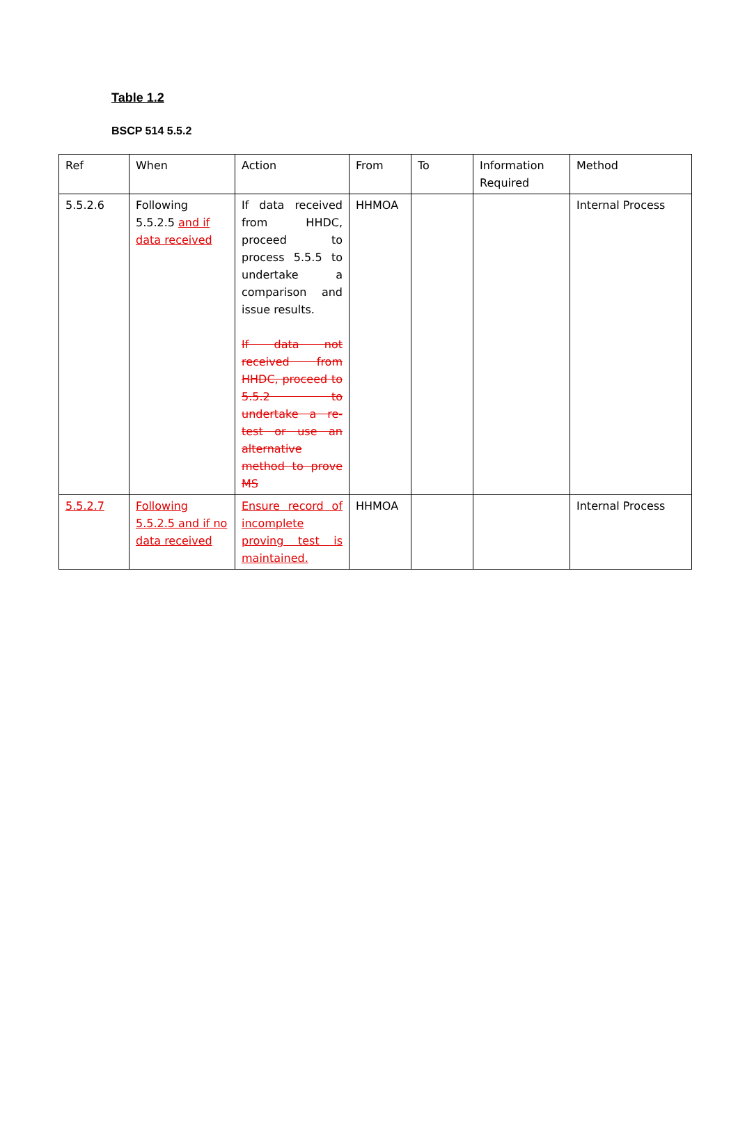Table 1.2
BSCP 514 5.5.2
| Ref | When | Action | From | To | Information Required | Method |
| 5.5.2.6 | Following 5.5.2.5 and if data received | If data received from HHDC, proceed to process 5.5.5 to undertake a comparison and issue results. If data not received from HHDC, proceed to 5.5.2 to undertake a re-test or use an alternative method to prove MS | HHMOA | | | Internal Process |
| 5.5.2.7 | Following 5.5.2.5 and if no data received | Ensure record of incomplete proving test is maintained. | HHMOA | | | Internal Process |